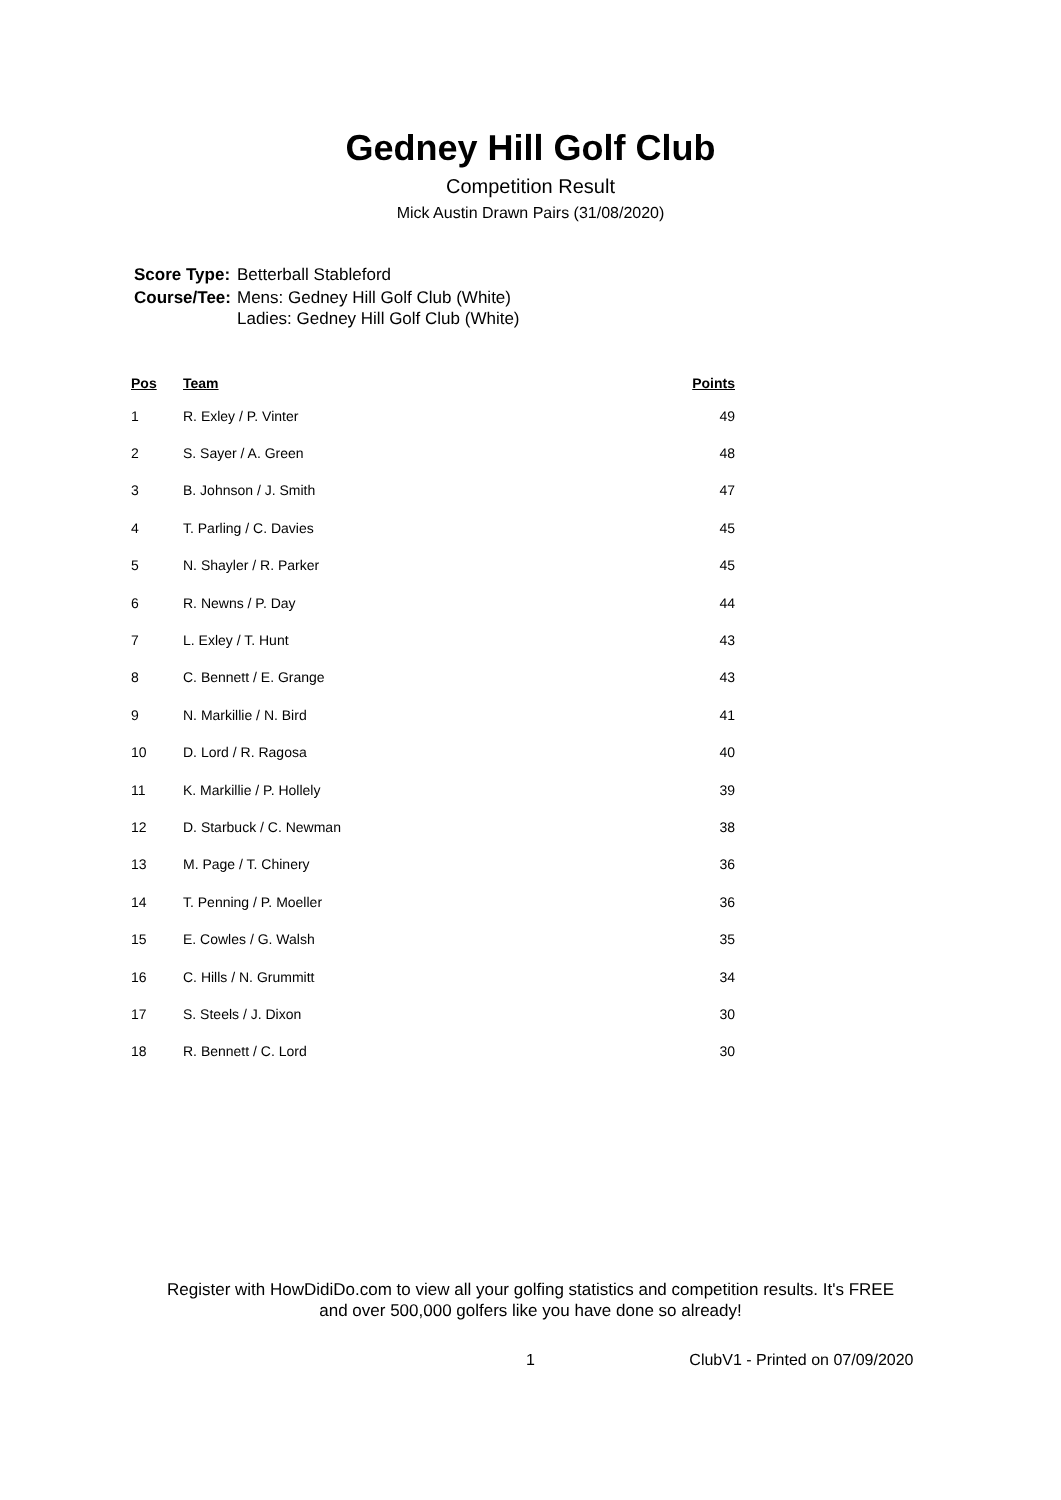Gedney Hill Golf Club
Competition Result
Mick Austin Drawn Pairs (31/08/2020)
| Score Type: | Betterball Stableford |
| Course/Tee: | Mens: Gedney Hill Golf Club (White) Ladies: Gedney Hill Golf Club (White) |
| Pos | Team | Points |
| --- | --- | --- |
| 1 | R. Exley / P. Vinter | 49 |
| 2 | S. Sayer / A. Green | 48 |
| 3 | B. Johnson / J. Smith | 47 |
| 4 | T. Parling / C. Davies | 45 |
| 5 | N. Shayler / R. Parker | 45 |
| 6 | R. Newns / P. Day | 44 |
| 7 | L. Exley / T. Hunt | 43 |
| 8 | C. Bennett / E. Grange | 43 |
| 9 | N. Markillie / N. Bird | 41 |
| 10 | D. Lord / R. Ragosa | 40 |
| 11 | K. Markillie / P. Hollely | 39 |
| 12 | D. Starbuck / C. Newman | 38 |
| 13 | M. Page / T. Chinery | 36 |
| 14 | T. Penning / P. Moeller | 36 |
| 15 | E. Cowles / G. Walsh | 35 |
| 16 | C. Hills / N. Grummitt | 34 |
| 17 | S. Steels / J. Dixon | 30 |
| 18 | R. Bennett / C. Lord | 30 |
Register with HowDidiDo.com to view all your golfing statistics and competition results. It's FREE
and over 500,000 golfers like you have done so already!
1 ClubV1 - Printed on 07/09/2020